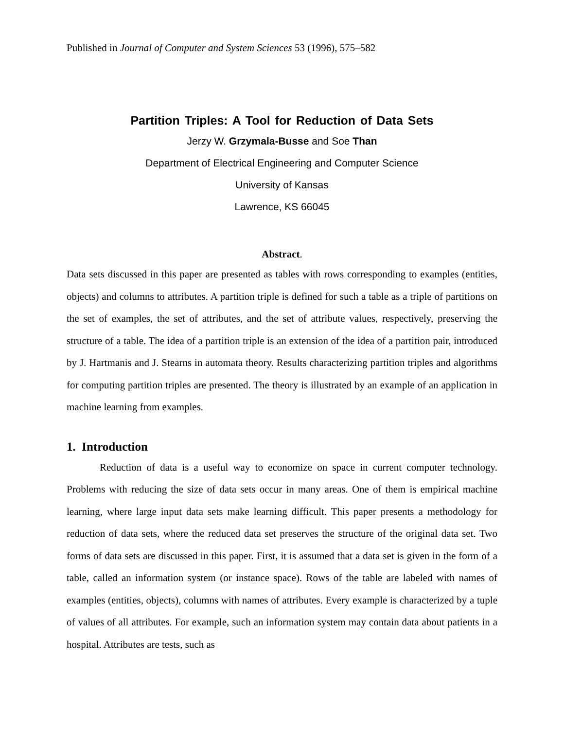Published in Journal of Computer and System Sciences 53 (1996), 575–582
Partition Triples: A Tool for Reduction of Data Sets
Jerzy W. Grzymala-Busse and Soe Than
Department of Electrical Engineering and Computer Science
University of Kansas
Lawrence, KS 66045
Abstract.
Data sets discussed in this paper are presented as tables with rows corresponding to examples (entities, objects) and columns to attributes. A partition triple is defined for such a table as a triple of partitions on the set of examples, the set of attributes, and the set of attribute values, respectively, preserving the structure of a table. The idea of a partition triple is an extension of the idea of a partition pair, introduced by J. Hartmanis and J. Stearns in automata theory. Results characterizing partition triples and algorithms for computing partition triples are presented. The theory is illustrated by an example of an application in machine learning from examples.
1. Introduction
Reduction of data is a useful way to economize on space in current computer technology. Problems with reducing the size of data sets occur in many areas. One of them is empirical machine learning, where large input data sets make learning difficult. This paper presents a methodology for reduction of data sets, where the reduced data set preserves the structure of the original data set. Two forms of data sets are discussed in this paper. First, it is assumed that a data set is given in the form of a table, called an information system (or instance space). Rows of the table are labeled with names of examples (entities, objects), columns with names of attributes. Every example is characterized by a tuple of values of all attributes. For example, such an information system may contain data about patients in a hospital. Attributes are tests, such as